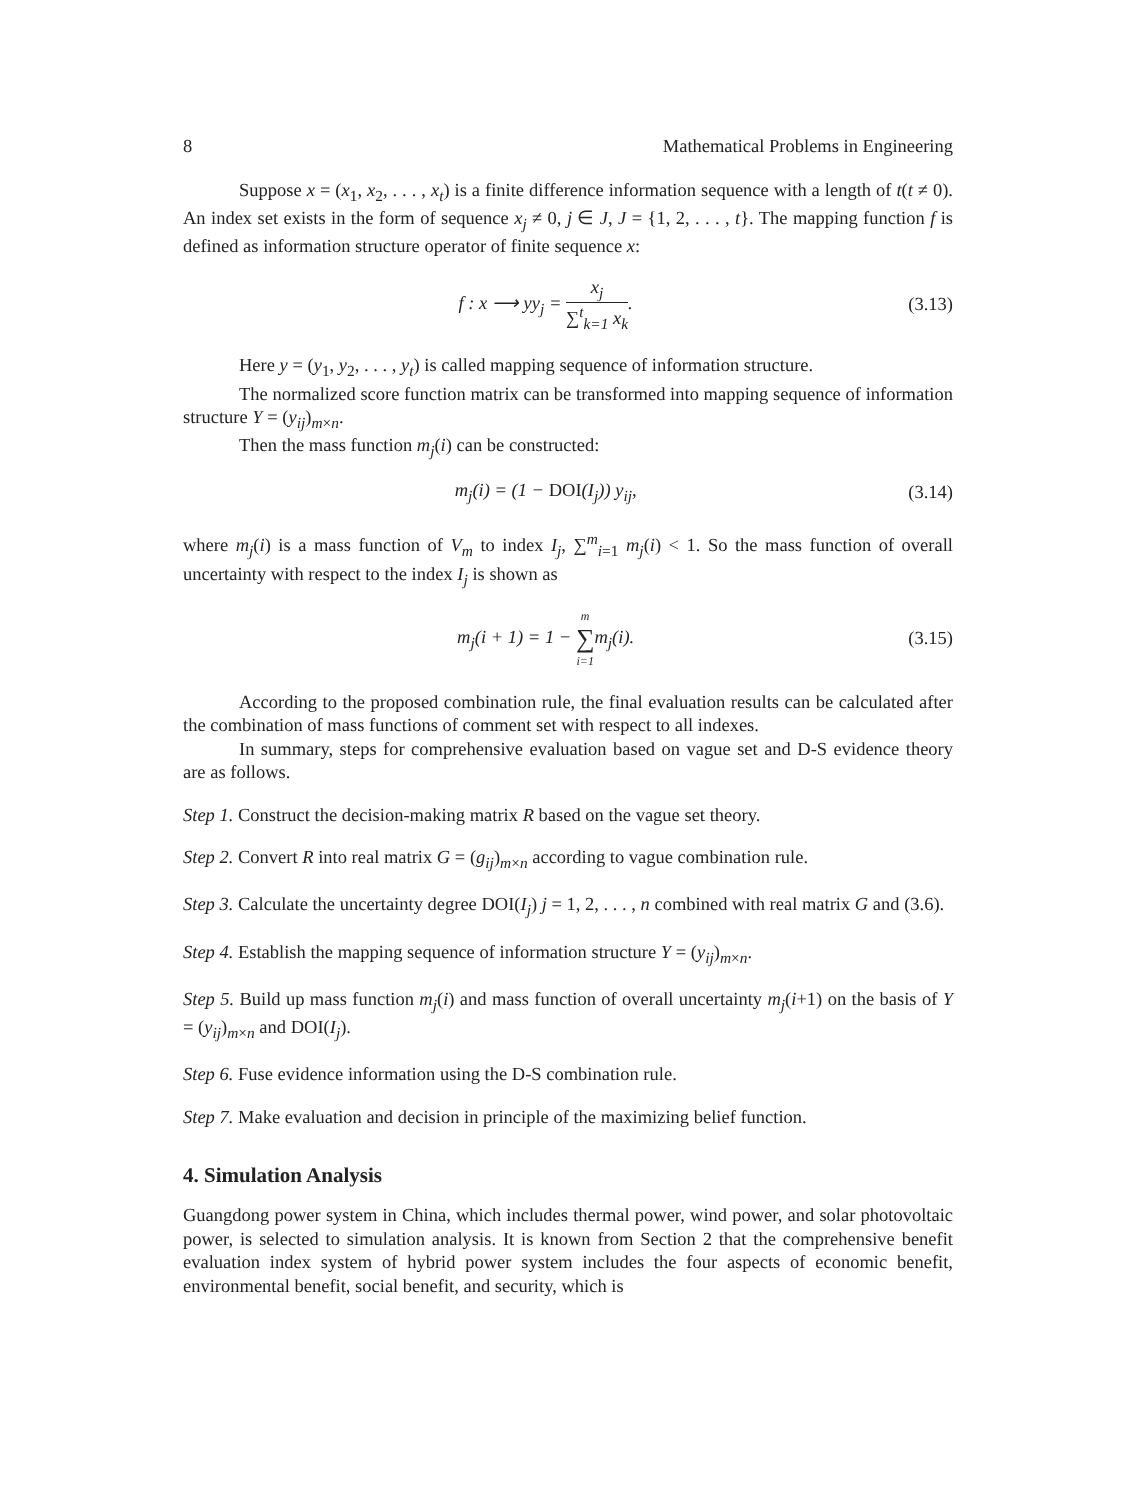8 Mathematical Problems in Engineering
Suppose x = (x<sub>1</sub>, x<sub>2</sub>, . . . , x<sub>t</sub>) is a finite difference information sequence with a length of t(t ≠ 0). An index set exists in the form of sequence x<sub>j</sub> ≠ 0, j ∈ J, J = {1, 2, . . . , t}. The mapping function f is defined as information structure operator of finite sequence x:
f : x ⟶ yy<sub>j</sub> = x<sub>j</sub> ∑<sup>t</sup><sub>k=1</sub> x<sub>k</sub>. (3.13)
Here y = (y<sub>1</sub>, y<sub>2</sub>, . . . , y<sub>t</sub>) is called mapping sequence of information structure.
The normalized score function matrix can be transformed into mapping sequence of information structure Y = (y<sub>ij</sub>)<sub>m×n</sub>.
Then the mass function m<sub>j</sub>(i) can be constructed:
m<sub>j</sub>(i) = (1 − DOI(I<sub>j</sub>)) y<sub>ij</sub>, (3.14)
where m<sub>j</sub>(i) is a mass function of V<sub>m</sub> to index I<sub>j</sub>, ∑<sup>m</sup><sub>i=1</sub> m<sub>j</sub>(i) < 1. So the mass function of overall uncertainty with respect to the index I<sub>j</sub> is shown as
m<sub>j</sub>(i + 1) = 1 − m ∑ i=1m<sub>j</sub>(i). (3.15)
According to the proposed combination rule, the final evaluation results can be calculated after the combination of mass functions of comment set with respect to all indexes.
In summary, steps for comprehensive evaluation based on vague set and D-S evidence theory are as follows.
Step 1. Construct the decision-making matrix R based on the vague set theory.
Step 2. Convert R into real matrix G = (g<sub>ij</sub>)<sub>m×n</sub> according to vague combination rule.
Step 3. Calculate the uncertainty degree DOI(I<sub>j</sub>) j = 1, 2, . . . , n combined with real matrix G and (3.6).
Step 4. Establish the mapping sequence of information structure Y = (y<sub>ij</sub>)<sub>m×n</sub>.
Step 5. Build up mass function m<sub>j</sub>(i) and mass function of overall uncertainty m<sub>j</sub>(i+1) on the basis of Y = (y<sub>ij</sub>)<sub>m×n</sub> and DOI(I<sub>j</sub>).
Step 6. Fuse evidence information using the D-S combination rule.
Step 7. Make evaluation and decision in principle of the maximizing belief function.
4. Simulation Analysis
Guangdong power system in China, which includes thermal power, wind power, and solar photovoltaic power, is selected to simulation analysis. It is known from Section 2 that the comprehensive benefit evaluation index system of hybrid power system includes the four aspects of economic benefit, environmental benefit, social benefit, and security, which is